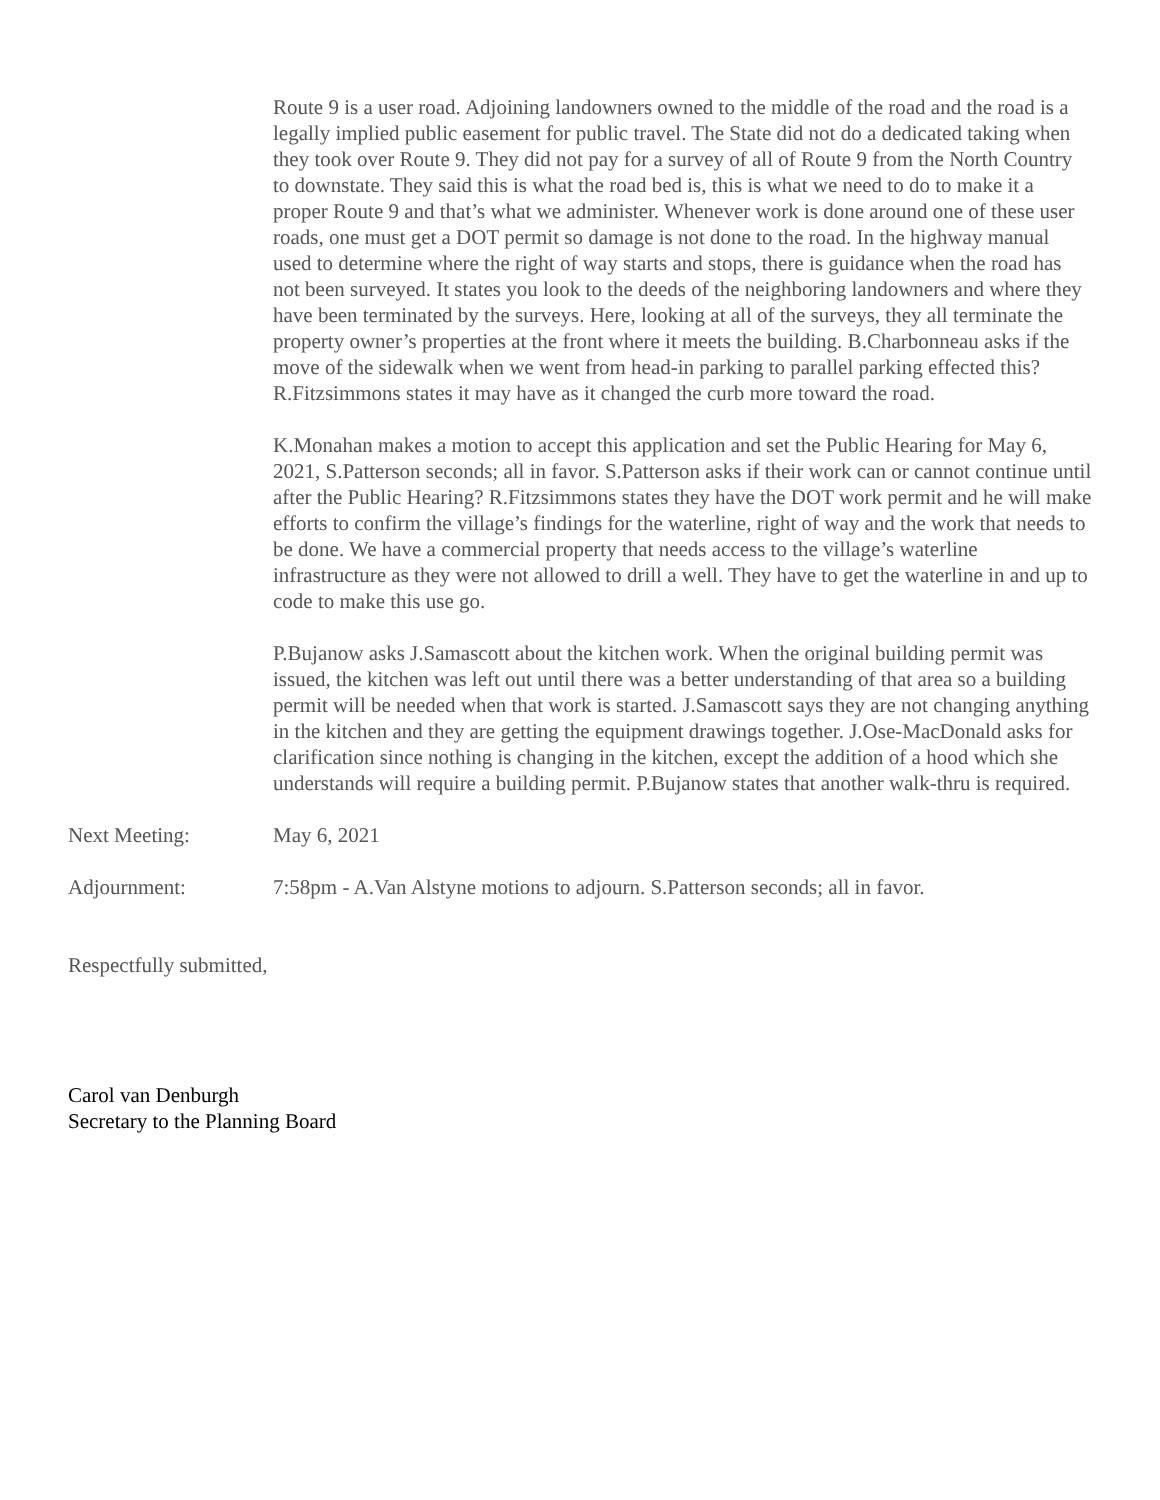Route 9 is a user road. Adjoining landowners owned to the middle of the road and the road is a legally implied public easement for public travel. The State did not do a dedicated taking when they took over Route 9. They did not pay for a survey of all of Route 9 from the North Country to downstate. They said this is what the road bed is, this is what we need to do to make it a proper Route 9 and that’s what we administer. Whenever work is done around one of these user roads, one must get a DOT permit so damage is not done to the road. In the highway manual used to determine where the right of way starts and stops, there is guidance when the road has not been surveyed. It states you look to the deeds of the neighboring landowners and where they have been terminated by the surveys. Here, looking at all of the surveys, they all terminate the property owner’s properties at the front where it meets the building. B.Charbonneau asks if the move of the sidewalk when we went from head-in parking to parallel parking effected this? R.Fitzsimmons states it may have as it changed the curb more toward the road.
K.Monahan makes a motion to accept this application and set the Public Hearing for May 6, 2021, S.Patterson seconds; all in favor. S.Patterson asks if their work can or cannot continue until after the Public Hearing? R.Fitzsimmons states they have the DOT work permit and he will make efforts to confirm the village’s findings for the waterline, right of way and the work that needs to be done. We have a commercial property that needs access to the village’s waterline infrastructure as they were not allowed to drill a well. They have to get the waterline in and up to code to make this use go.
P.Bujanow asks J.Samascott about the kitchen work. When the original building permit was issued, the kitchen was left out until there was a better understanding of that area so a building permit will be needed when that work is started. J.Samascott says they are not changing anything in the kitchen and they are getting the equipment drawings together. J.Ose-MacDonald asks for clarification since nothing is changing in the kitchen, except the addition of a hood which she understands will require a building permit. P.Bujanow states that another walk-thru is required.
Next Meeting: May 6, 2021
Adjournment: 7:58pm - A.Van Alstyne motions to adjourn. S.Patterson seconds; all in favor.
Respectfully submitted,
Carol van Denburgh
Secretary to the Planning Board